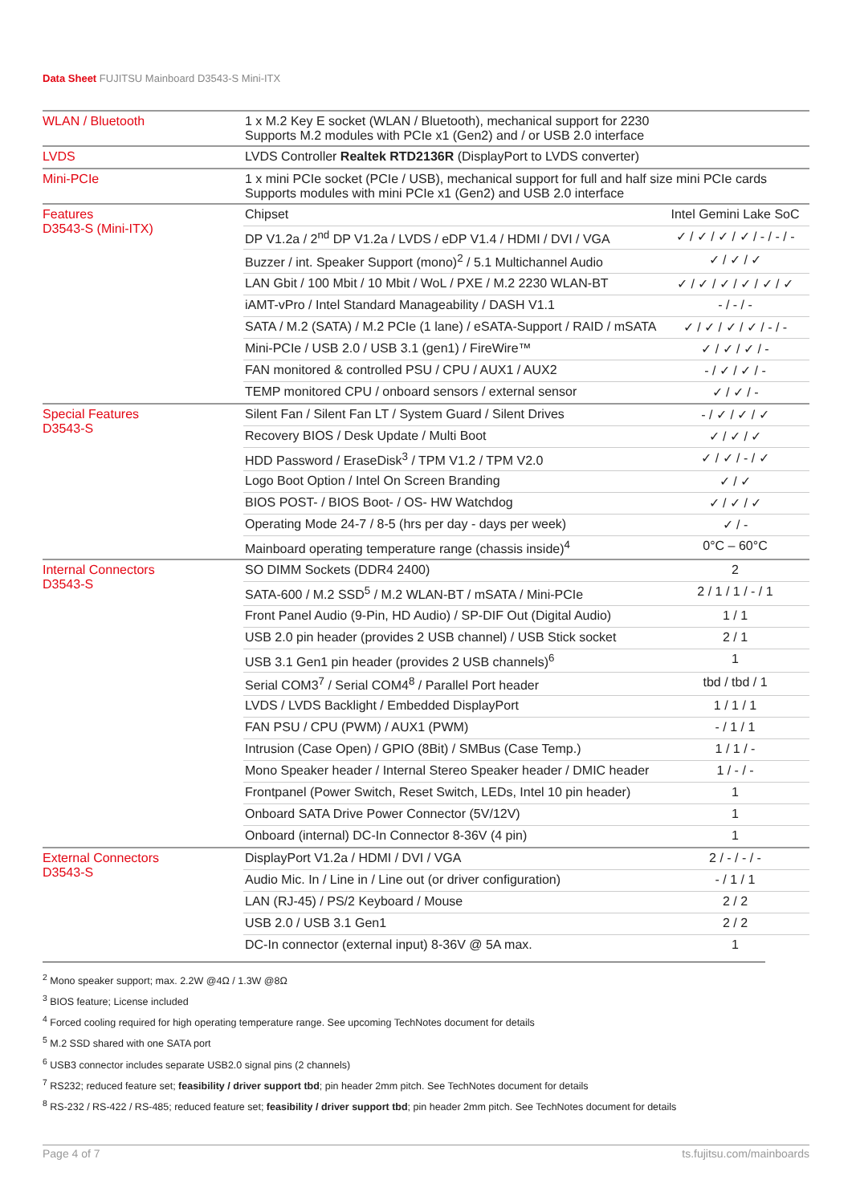Data Sheet FUJITSU Mainboard D3543-S Mini-ITX
| WLAN / Bluetooth | 1 x M.2 Key E socket (WLAN / Bluetooth), mechanical support for 2230 Supports M.2 modules with PCIe x1 (Gen2) and / or USB 2.0 interface | |
| LVDS | LVDS Controller Realtek RTD2136R (DisplayPort to LVDS converter) | |
| Mini-PCIe | 1 x mini PCIe socket (PCIe / USB), mechanical support for full and half size mini PCIe cards Supports modules with mini PCIe x1 (Gen2) and USB 2.0 interface | |
| Features D3543-S (Mini-ITX) | Chipset | Intel Gemini Lake SoC |
| | DP V1.2a / 2<sup>nd</sup> DP V1.2a / LVDS / eDP V1.4 / HDMI / DVI / VGA | ✓ / ✓ / ✓ / ✓ / - / - / - |
| | Buzzer / int. Speaker Support (mono)<sup>2</sup> / 5.1 Multichannel Audio | ✓ / ✓ / ✓ |
| | LAN Gbit / 100 Mbit / 10 Mbit / WoL / PXE / M.2 2230 WLAN-BT | ✓ / ✓ / ✓ / ✓ / ✓ / ✓ |
| | iAMT-vPro / Intel Standard Manageability / DASH V1.1 | - / - / - |
| | SATA / M.2 (SATA) / M.2 PCIe (1 lane) / eSATA-Support / RAID / mSATA | ✓ / ✓ / ✓ / ✓ / - / - |
| | Mini-PCIe / USB 2.0 / USB 3.1 (gen1) / FireWire™ | ✓ / ✓ / ✓ / - |
| | FAN monitored & controlled PSU / CPU / AUX1 / AUX2 | - / ✓ / ✓ / - |
| | TEMP monitored CPU / onboard sensors / external sensor | ✓ / ✓ / - |
| Special Features D3543-S | Silent Fan / Silent Fan LT / System Guard / Silent Drives | - / ✓ / ✓ / ✓ |
| | Recovery BIOS / Desk Update / Multi Boot | ✓ / ✓ / ✓ |
| | HDD Password / EraseDisk<sup>3</sup> / TPM V1.2 / TPM V2.0 | ✓ / ✓ / - / ✓ |
| | Logo Boot Option / Intel On Screen Branding | ✓ / ✓ |
| | BIOS POST- / BIOS Boot- / OS- HW Watchdog | ✓ / ✓ / ✓ |
| | Operating Mode 24-7 / 8-5 (hrs per day - days per week) | ✓ / - |
| | Mainboard operating temperature range (chassis inside)<sup>4</sup> | 0°C – 60°C |
| Internal Connectors D3543-S | SO DIMM Sockets (DDR4 2400) | 2 |
| | SATA-600 / M.2 SSD<sup>5</sup> / M.2 WLAN-BT / mSATA / Mini-PCIe | 2 / 1 / 1 / - / 1 |
| | Front Panel Audio (9-Pin, HD Audio) / SP-DIF Out (Digital Audio) | 1 / 1 |
| | USB 2.0 pin header (provides 2 USB channel) / USB Stick socket | 2 / 1 |
| | USB 3.1 Gen1 pin header (provides 2 USB channels)<sup>6</sup> | 1 |
| | Serial COM3<sup>7</sup> / Serial COM4<sup>8</sup> / Parallel Port header | tbd / tbd / 1 |
| | LVDS / LVDS Backlight / Embedded DisplayPort | 1 / 1 / 1 |
| | FAN PSU / CPU (PWM) / AUX1 (PWM) | - / 1 / 1 |
| | Intrusion (Case Open) / GPIO (8Bit) / SMBus (Case Temp.) | 1 / 1 / - |
| | Mono Speaker header / Internal Stereo Speaker header / DMIC header | 1 / - / - |
| | Frontpanel (Power Switch, Reset Switch, LEDs, Intel 10 pin header) | 1 |
| | Onboard SATA Drive Power Connector (5V/12V) | 1 |
| | Onboard (internal) DC-In Connector 8-36V (4 pin) | 1 |
| External Connectors D3543-S | DisplayPort V1.2a / HDMI / DVI / VGA | 2 / - / - / - |
| | Audio Mic. In / Line in / Line out (or driver configuration) | - / 1 / 1 |
| | LAN (RJ-45) / PS/2 Keyboard / Mouse | 2 / 2 |
| | USB 2.0 / USB 3.1 Gen1 | 2 / 2 |
| | DC-In connector (external input) 8-36V @ 5A max. | 1 |
<sup>2</sup> Mono speaker support; max. 2.2W @4Ω / 1.3W @8Ω
<sup>3</sup> BIOS feature; License included
<sup>4</sup> Forced cooling required for high operating temperature range. See upcoming TechNotes document for details
<sup>5</sup> M.2 SSD shared with one SATA port
<sup>6</sup> USB3 connector includes separate USB2.0 signal pins (2 channels)
<sup>7</sup> RS232; reduced feature set; feasibility / driver support tbd; pin header 2mm pitch. See TechNotes document for details
<sup>8</sup> RS-232 / RS-422 / RS-485; reduced feature set; feasibility / driver support tbd; pin header 2mm pitch. See TechNotes document for details
Page 4 of 7 ts.fujitsu.com/mainboards